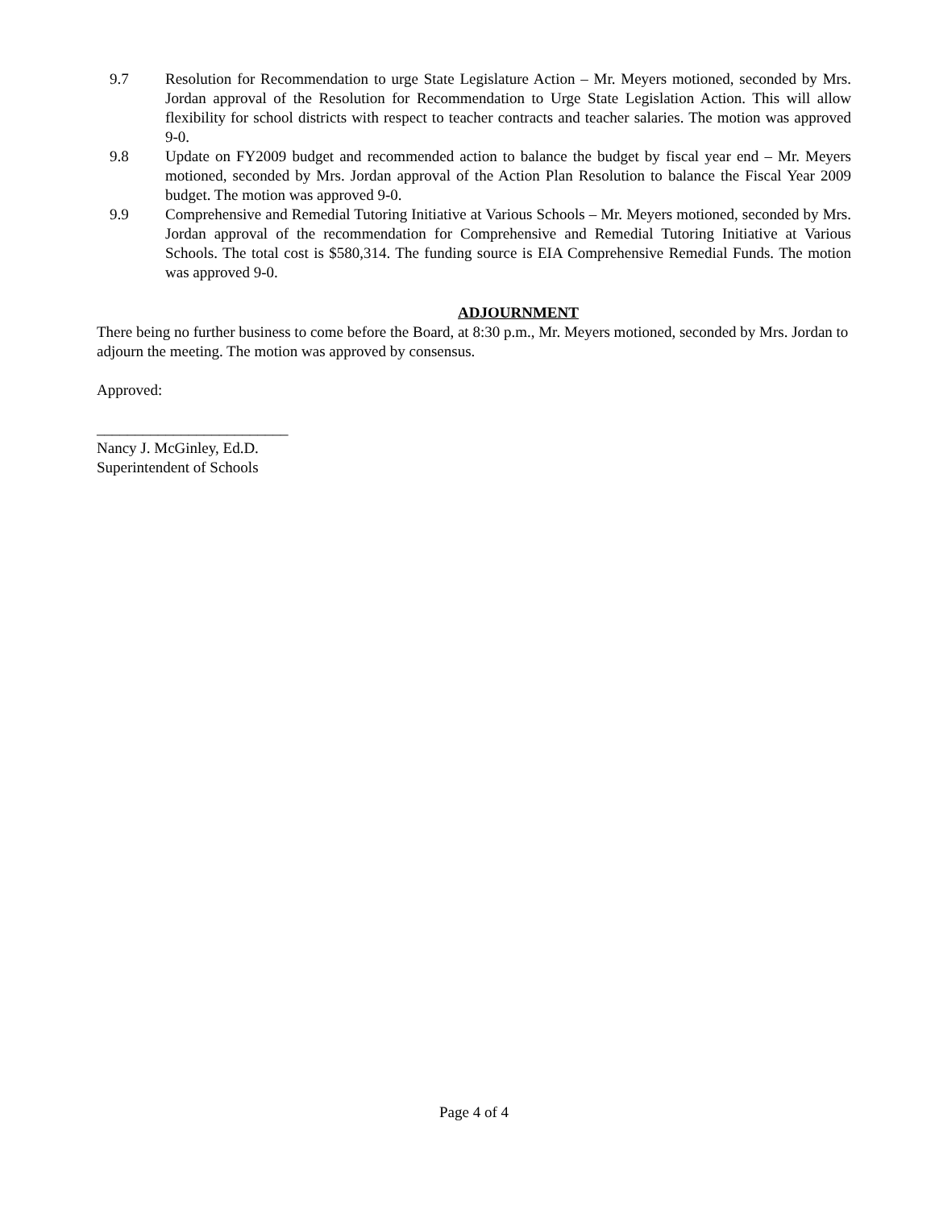9.7 Resolution for Recommendation to urge State Legislature Action – Mr. Meyers motioned, seconded by Mrs. Jordan approval of the Resolution for Recommendation to Urge State Legislation Action. This will allow flexibility for school districts with respect to teacher contracts and teacher salaries. The motion was approved 9-0.
9.8 Update on FY2009 budget and recommended action to balance the budget by fiscal year end – Mr. Meyers motioned, seconded by Mrs. Jordan approval of the Action Plan Resolution to balance the Fiscal Year 2009 budget. The motion was approved 9-0.
9.9 Comprehensive and Remedial Tutoring Initiative at Various Schools – Mr. Meyers motioned, seconded by Mrs. Jordan approval of the recommendation for Comprehensive and Remedial Tutoring Initiative at Various Schools. The total cost is $580,314. The funding source is EIA Comprehensive Remedial Funds. The motion was approved 9-0.
ADJOURNMENT
There being no further business to come before the Board, at 8:30 p.m., Mr. Meyers motioned, seconded by Mrs. Jordan to adjourn the meeting. The motion was approved by consensus.
Approved:
_________________________
Nancy J. McGinley, Ed.D.
Superintendent of Schools
Page 4 of 4